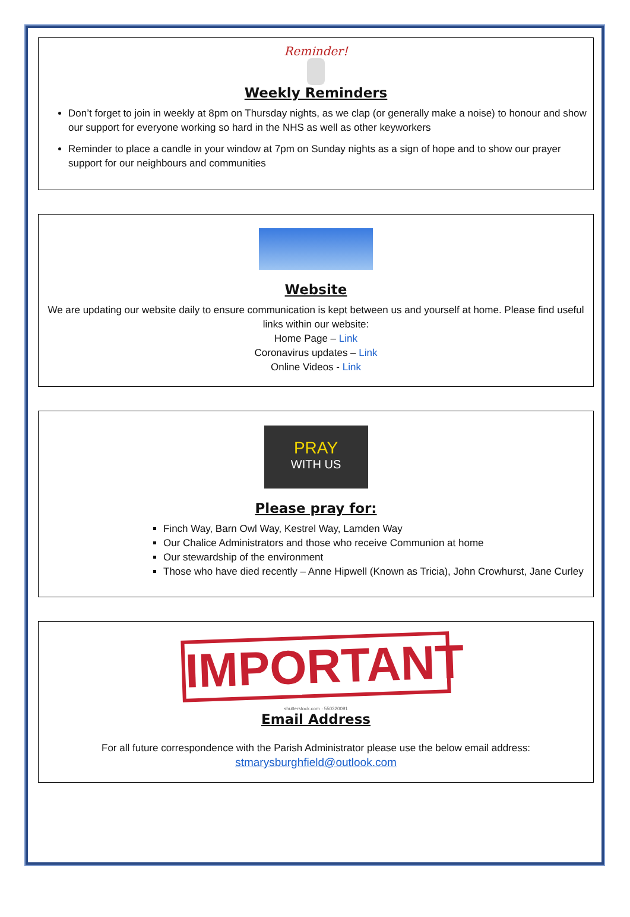Reminder!
Weekly Reminders
Don’t forget to join in weekly at 8pm on Thursday nights, as we clap (or generally make a noise) to honour and show our support for everyone working so hard in the NHS as well as other keyworkers
Reminder to place a candle in your window at 7pm on Sunday nights as a sign of hope and to show our prayer support for our neighbours and communities
Website
We are updating our website daily to ensure communication is kept between us and yourself at home. Please find useful links within our website:
Home Page – Link
Coronavirus updates – Link
Online Videos - Link
PRAY
WITH US
Please pray for:
Finch Way, Barn Owl Way, Kestrel Way, Lamden Way
Our Chalice Administrators and those who receive Communion at home
Our stewardship of the environment
Those who have died recently – Anne Hipwell (Known as Tricia), John Crowhurst, Jane Curley
IMPORTANT
shutterstock.com · 550320091
Email Address
For all future correspondence with the Parish Administrator please use the below email address:
stmarysburghfield@outlook.com